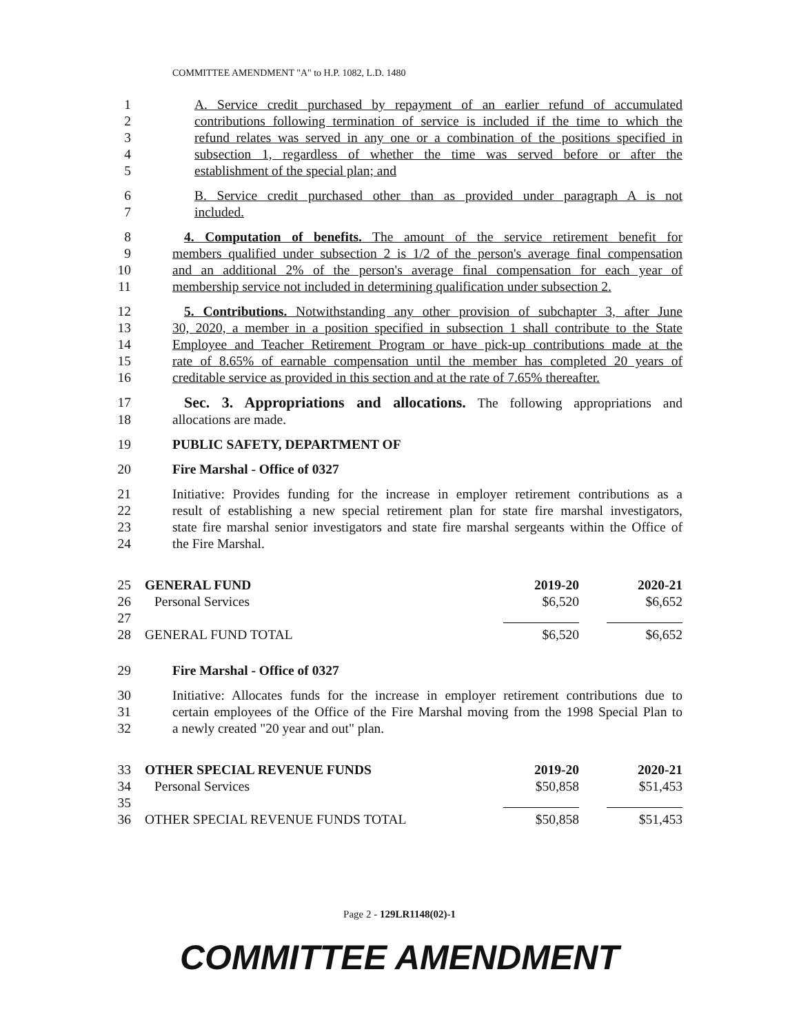COMMITTEE AMENDMENT "A" to H.P. 1082, L.D. 1480
1 A. Service credit purchased by repayment of an earlier refund of accumulated
2 contributions following termination of service is included if the time to which the
3 refund relates was served in any one or a combination of the positions specified in
4 subsection 1, regardless of whether the time was served before or after the
5 establishment of the special plan; and
6 B. Service credit purchased other than as provided under paragraph A is not
7 included.
8 4. Computation of benefits. The amount of the service retirement benefit for
9 members qualified under subsection 2 is 1/2 of the person's average final compensation
10 and an additional 2% of the person's average final compensation for each year of
11 membership service not included in determining qualification under subsection 2.
12 5. Contributions. Notwithstanding any other provision of subchapter 3, after June
13 30, 2020, a member in a position specified in subsection 1 shall contribute to the State
14 Employee and Teacher Retirement Program or have pick-up contributions made at the
15 rate of 8.65% of earnable compensation until the member has completed 20 years of
16 creditable service as provided in this section and at the rate of 7.65% thereafter.
17 Sec. 3. Appropriations and allocations. The following appropriations and
18 allocations are made.
19 PUBLIC SAFETY, DEPARTMENT OF
20 Fire Marshal - Office of 0327
21 Initiative: Provides funding for the increase in employer retirement contributions as a
22 result of establishing a new special retirement plan for state fire marshal investigators,
23 state fire marshal senior investigators and state fire marshal sergeants within the Office of
24 the Fire Marshal.
| 25 | GENERAL FUND | 2019-20 | 2020-21 |
| 26 | Personal Services | $6,520 | $6,652 |
| 27 | | | |
| 28 | GENERAL FUND TOTAL | $6,520 | $6,652 |
29 Fire Marshal - Office of 0327
30 Initiative: Allocates funds for the increase in employer retirement contributions due to
31 certain employees of the Office of the Fire Marshal moving from the 1998 Special Plan to
32 a newly created "20 year and out" plan.
| 33 | OTHER SPECIAL REVENUE FUNDS | 2019-20 | 2020-21 |
| 34 | Personal Services | $50,858 | $51,453 |
| 35 | | | |
| 36 | OTHER SPECIAL REVENUE FUNDS TOTAL | $50,858 | $51,453 |
Page 2 - 129LR1148(02)-1
COMMITTEE AMENDMENT